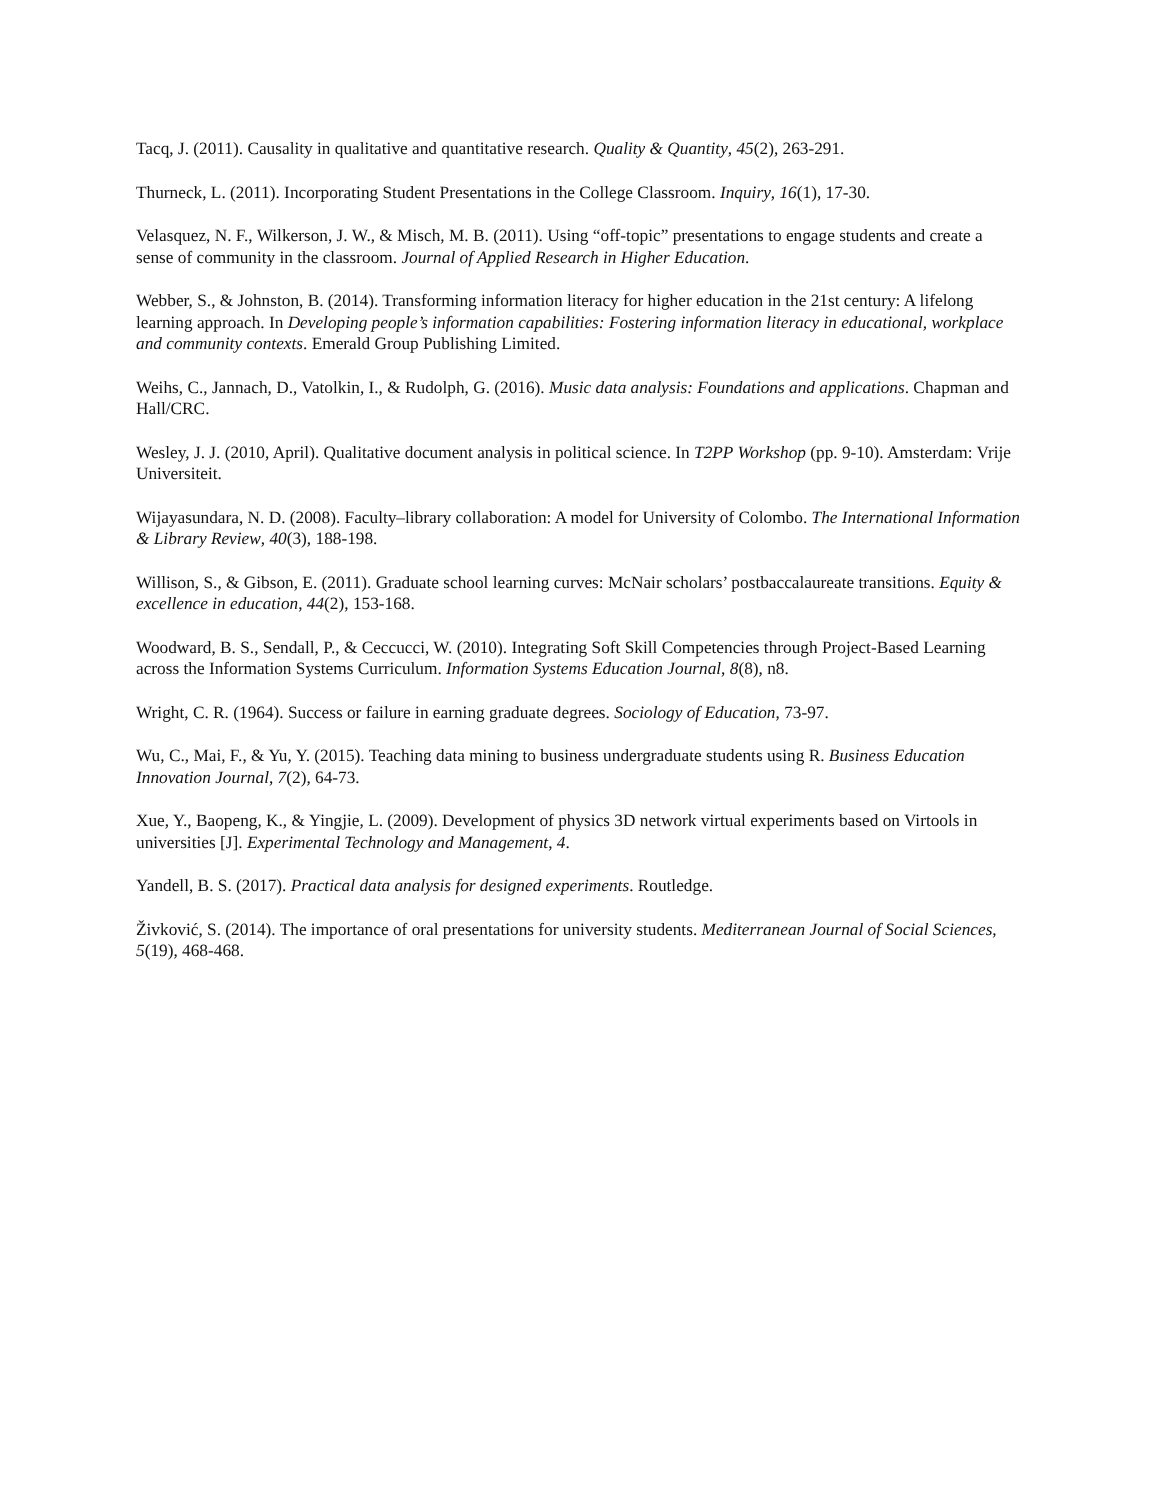Tacq, J. (2011). Causality in qualitative and quantitative research. Quality & Quantity, 45(2), 263-291.
Thurneck, L. (2011). Incorporating Student Presentations in the College Classroom. Inquiry, 16(1), 17-30.
Velasquez, N. F., Wilkerson, J. W., & Misch, M. B. (2011). Using “off-topic” presentations to engage students and create a sense of community in the classroom. Journal of Applied Research in Higher Education.
Webber, S., & Johnston, B. (2014). Transforming information literacy for higher education in the 21st century: A lifelong learning approach. In Developing people’s information capabilities: Fostering information literacy in educational, workplace and community contexts. Emerald Group Publishing Limited.
Weihs, C., Jannach, D., Vatolkin, I., & Rudolph, G. (2016). Music data analysis: Foundations and applications. Chapman and Hall/CRC.
Wesley, J. J. (2010, April). Qualitative document analysis in political science. In T2PP Workshop (pp. 9-10). Amsterdam: Vrije Universiteit.
Wijayasundara, N. D. (2008). Faculty–library collaboration: A model for University of Colombo. The International Information & Library Review, 40(3), 188-198.
Willison, S., & Gibson, E. (2011). Graduate school learning curves: McNair scholars’ postbaccalaureate transitions. Equity & excellence in education, 44(2), 153-168.
Woodward, B. S., Sendall, P., & Ceccucci, W. (2010). Integrating Soft Skill Competencies through Project-Based Learning across the Information Systems Curriculum. Information Systems Education Journal, 8(8), n8.
Wright, C. R. (1964). Success or failure in earning graduate degrees. Sociology of Education, 73-97.
Wu, C., Mai, F., & Yu, Y. (2015). Teaching data mining to business undergraduate students using R. Business Education Innovation Journal, 7(2), 64-73.
Xue, Y., Baopeng, K., & Yingjie, L. (2009). Development of physics 3D network virtual experiments based on Virtools in universities [J]. Experimental Technology and Management, 4.
Yandell, B. S. (2017). Practical data analysis for designed experiments. Routledge.
Živković, S. (2014). The importance of oral presentations for university students. Mediterranean Journal of Social Sciences, 5(19), 468-468.